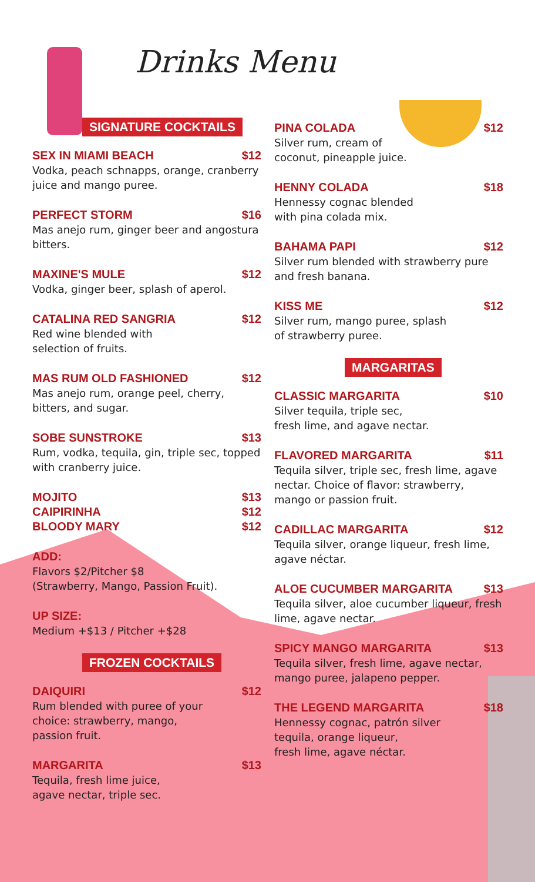Drinks Menu
SIGNATURE COCKTAILS
SEX IN MIAMI BEACH $12
Vodka, peach schnapps, orange, cranberry juice and mango puree.
PERFECT STORM $16
Mas anejo rum, ginger beer and angostura bitters.
MAXINE'S MULE $12
Vodka, ginger beer, splash of aperol.
CATALINA RED SANGRIA $12
Red wine blended with
selection of fruits.
MAS RUM OLD FASHIONED $12
Mas anejo rum, orange peel, cherry, bitters, and sugar.
SOBE SUNSTROKE $13
Rum, vodka, tequila, gin, triple sec, topped with cranberry juice.
MOJITO $13
CAIPIRINHA $12
BLOODY MARY $12
ADD:
Flavors $2/Pitcher $8
(Strawberry, Mango, Passion Fruit).
UP SIZE:
Medium +$13 / Pitcher +$28
FROZEN COCKTAILS
DAIQUIRI $12
Rum blended with puree of your
choice: strawberry, mango,
passion fruit.
MARGARITA $13
Tequila, fresh lime juice,
agave nectar, triple sec.
PINA COLADA $12
Silver rum, cream of
coconut, pineapple juice.
HENNY COLADA $18
Hennessy cognac blended
with pina colada mix.
BAHAMA PAPI $12
Silver rum blended with strawberry pure and fresh banana.
KISS ME $12
Silver rum, mango puree, splash
of strawberry puree.
MARGARITAS
CLASSIC MARGARITA $10
Silver tequila, triple sec,
fresh lime, and agave nectar.
FLAVORED MARGARITA $11
Tequila silver, triple sec, fresh lime, agave nectar. Choice of flavor: strawberry, mango or passion fruit.
CADILLAC MARGARITA $12
Tequila silver, orange liqueur, fresh lime, agave néctar.
ALOE CUCUMBER MARGARITA $13
Tequila silver, aloe cucumber liqueur, fresh lime, agave nectar.
SPICY MANGO MARGARITA $13
Tequila silver, fresh lime, agave nectar, mango puree, jalapeno pepper.
THE LEGEND MARGARITA $18
Hennessy cognac, patrón silver
tequila, orange liqueur,
fresh lime, agave néctar.